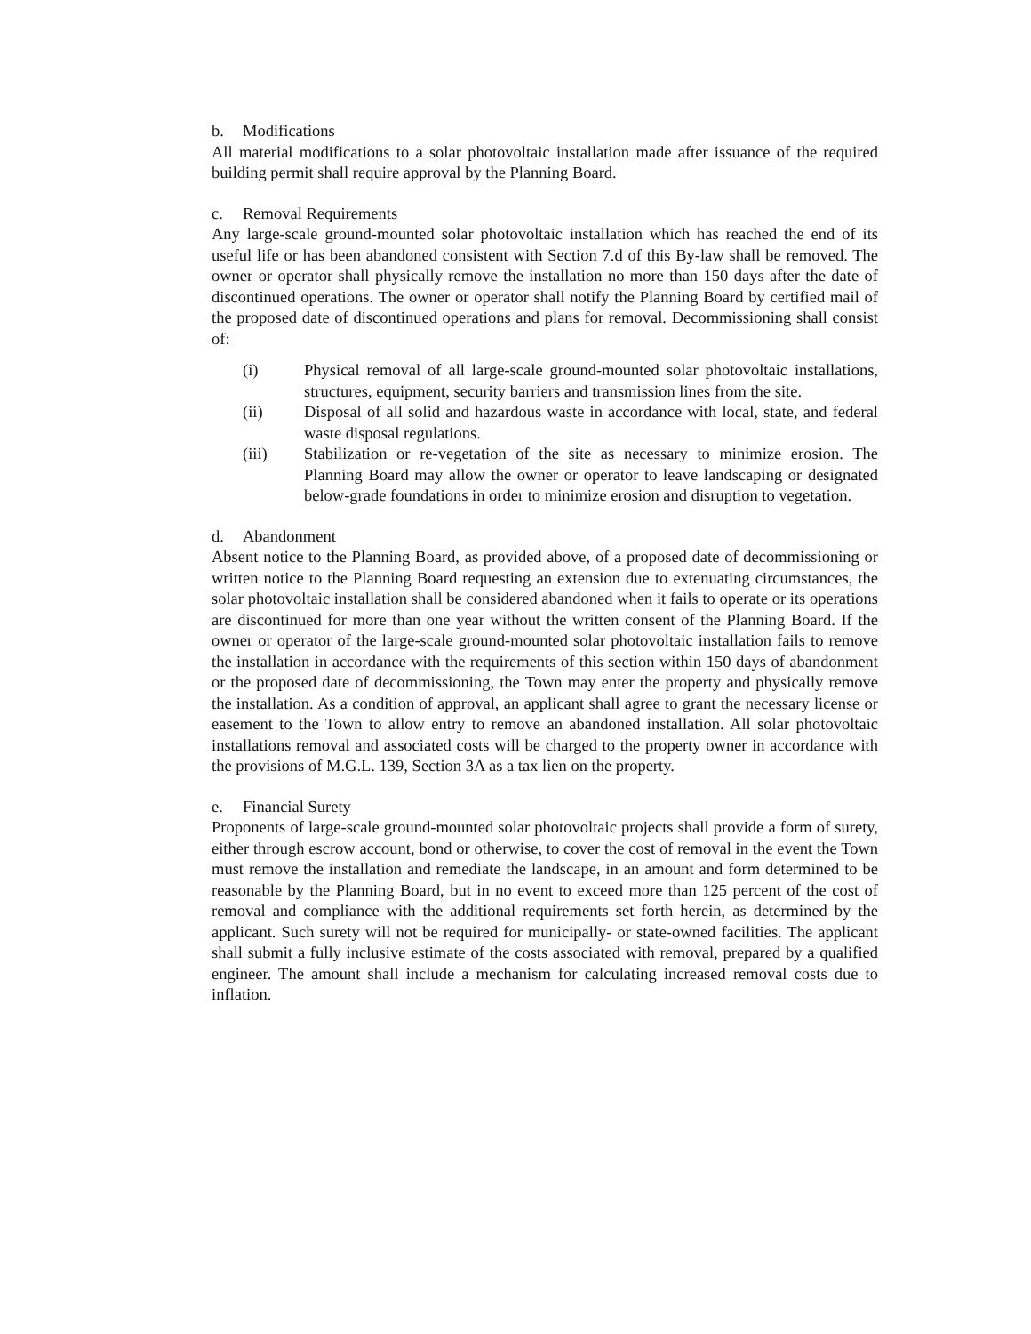b. Modifications
All material modifications to a solar photovoltaic installation made after issuance of the required building permit shall require approval by the Planning Board.
c. Removal Requirements
Any large-scale ground-mounted solar photovoltaic installation which has reached the end of its useful life or has been abandoned consistent with Section 7.d of this By-law shall be removed. The owner or operator shall physically remove the installation no more than 150 days after the date of discontinued operations. The owner or operator shall notify the Planning Board by certified mail of the proposed date of discontinued operations and plans for removal. Decommissioning shall consist of:
(i) Physical removal of all large-scale ground-mounted solar photovoltaic installations, structures, equipment, security barriers and transmission lines from the site.
(ii) Disposal of all solid and hazardous waste in accordance with local, state, and federal waste disposal regulations.
(iii) Stabilization or re-vegetation of the site as necessary to minimize erosion. The Planning Board may allow the owner or operator to leave landscaping or designated below-grade foundations in order to minimize erosion and disruption to vegetation.
d. Abandonment
Absent notice to the Planning Board, as provided above, of a proposed date of decommissioning or written notice to the Planning Board requesting an extension due to extenuating circumstances, the solar photovoltaic installation shall be considered abandoned when it fails to operate or its operations are discontinued for more than one year without the written consent of the Planning Board. If the owner or operator of the large-scale ground-mounted solar photovoltaic installation fails to remove the installation in accordance with the requirements of this section within 150 days of abandonment or the proposed date of decommissioning, the Town may enter the property and physically remove the installation. As a condition of approval, an applicant shall agree to grant the necessary license or easement to the Town to allow entry to remove an abandoned installation. All solar photovoltaic installations removal and associated costs will be charged to the property owner in accordance with the provisions of M.G.L. 139, Section 3A as a tax lien on the property.
e. Financial Surety
Proponents of large-scale ground-mounted solar photovoltaic projects shall provide a form of surety, either through escrow account, bond or otherwise, to cover the cost of removal in the event the Town must remove the installation and remediate the landscape, in an amount and form determined to be reasonable by the Planning Board, but in no event to exceed more than 125 percent of the cost of removal and compliance with the additional requirements set forth herein, as determined by the applicant. Such surety will not be required for municipally- or state-owned facilities. The applicant shall submit a fully inclusive estimate of the costs associated with removal, prepared by a qualified engineer. The amount shall include a mechanism for calculating increased removal costs due to inflation.